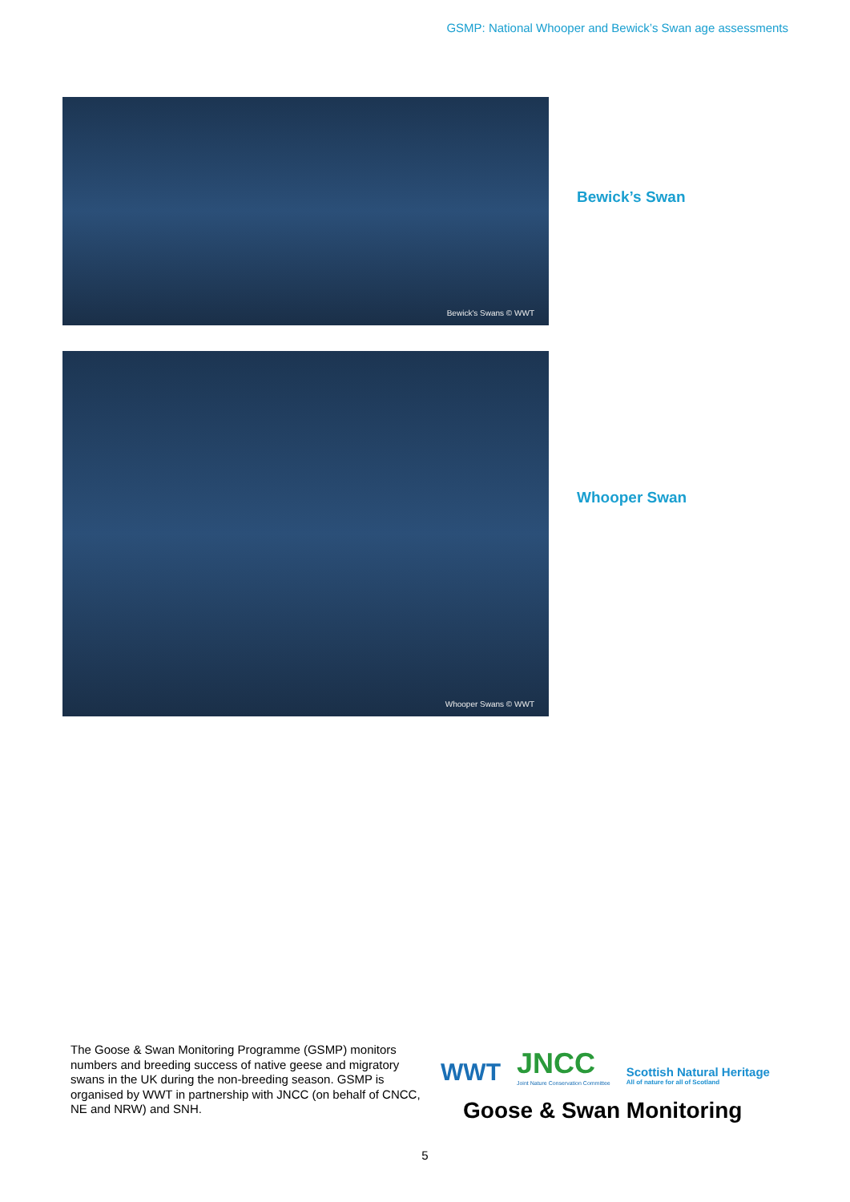GSMP: National Whooper and Bewick’s Swan age assessments
Bewick's Swans © WWT
Bewick’s Swan
Whooper Swans © WWT
Whooper Swan
The Goose & Swan Monitoring Programme (GSMP) monitors numbers and breeding success of native geese and migratory swans in the UK during the non-breeding season. GSMP is organised by WWT in partnership with JNCC (on behalf of CNCC, NE and NRW) and SNH.
WWT
JNCC
Joint Nature Conservation Committee
Scottish Natural Heritage
All of nature for all of Scotland
Goose & Swan Monitoring
5